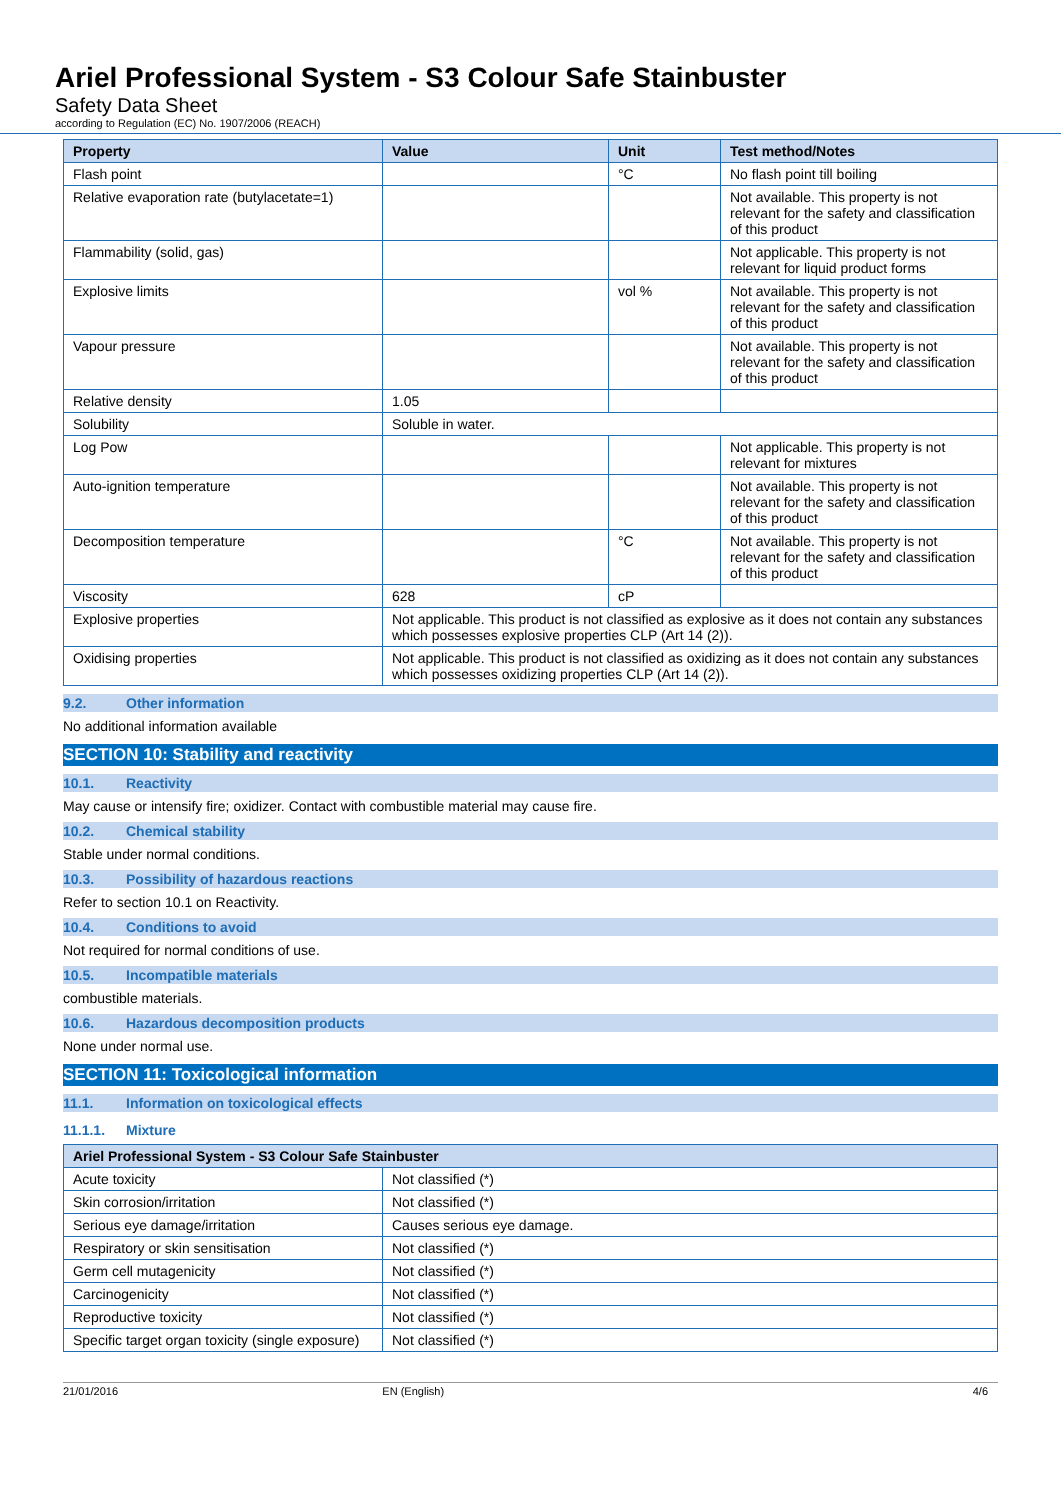Ariel Professional System - S3 Colour Safe Stainbuster
Safety Data Sheet
according to Regulation (EC) No. 1907/2006 (REACH)
| Property | Value | Unit | Test method/Notes |
| --- | --- | --- | --- |
| Flash point | | °C | No flash point till boiling |
| Relative evaporation rate (butylacetate=1) | | | Not available. This property is not relevant for the safety and classification of this product |
| Flammability (solid, gas) | | | Not applicable. This property is not relevant for liquid product forms |
| Explosive limits | | vol % | Not available. This property is not relevant for the safety and classification of this product |
| Vapour pressure | | | Not available. This property is not relevant for the safety and classification of this product |
| Relative density | 1.05 | | |
| Solubility | Soluble in water. | | |
| Log Pow | | | Not applicable. This property is not relevant for mixtures |
| Auto-ignition temperature | | | Not available. This property is not relevant for the safety and classification of this product |
| Decomposition temperature | | °C | Not available. This property is not relevant for the safety and classification of this product |
| Viscosity | 628 | cP | |
| Explosive properties | Not applicable. This product is not classified as explosive as it does not contain any substances which possesses explosive properties CLP (Art 14 (2)). | | |
| Oxidising properties | Not applicable. This product is not classified as oxidizing as it does not contain any substances which possesses oxidizing properties CLP (Art 14 (2)). | | |
9.2. Other information
No additional information available
SECTION 10: Stability and reactivity
10.1. Reactivity
May cause or intensify fire; oxidizer. Contact with combustible material may cause fire.
10.2. Chemical stability
Stable under normal conditions.
10.3. Possibility of hazardous reactions
Refer to section 10.1 on Reactivity.
10.4. Conditions to avoid
Not required for normal conditions of use.
10.5. Incompatible materials
combustible materials.
10.6. Hazardous decomposition products
None under normal use.
SECTION 11: Toxicological information
11.1. Information on toxicological effects
11.1.1. Mixture
| Ariel Professional System - S3 Colour Safe Stainbuster | |
| --- | --- |
| Acute toxicity | Not classified (*) |
| Skin corrosion/irritation | Not classified (*) |
| Serious eye damage/irritation | Causes serious eye damage. |
| Respiratory or skin sensitisation | Not classified (*) |
| Germ cell mutagenicity | Not classified (*) |
| Carcinogenicity | Not classified (*) |
| Reproductive toxicity | Not classified (*) |
| Specific target organ toxicity (single exposure) | Not classified (*) |
21/01/2016 EN (English) 4/6